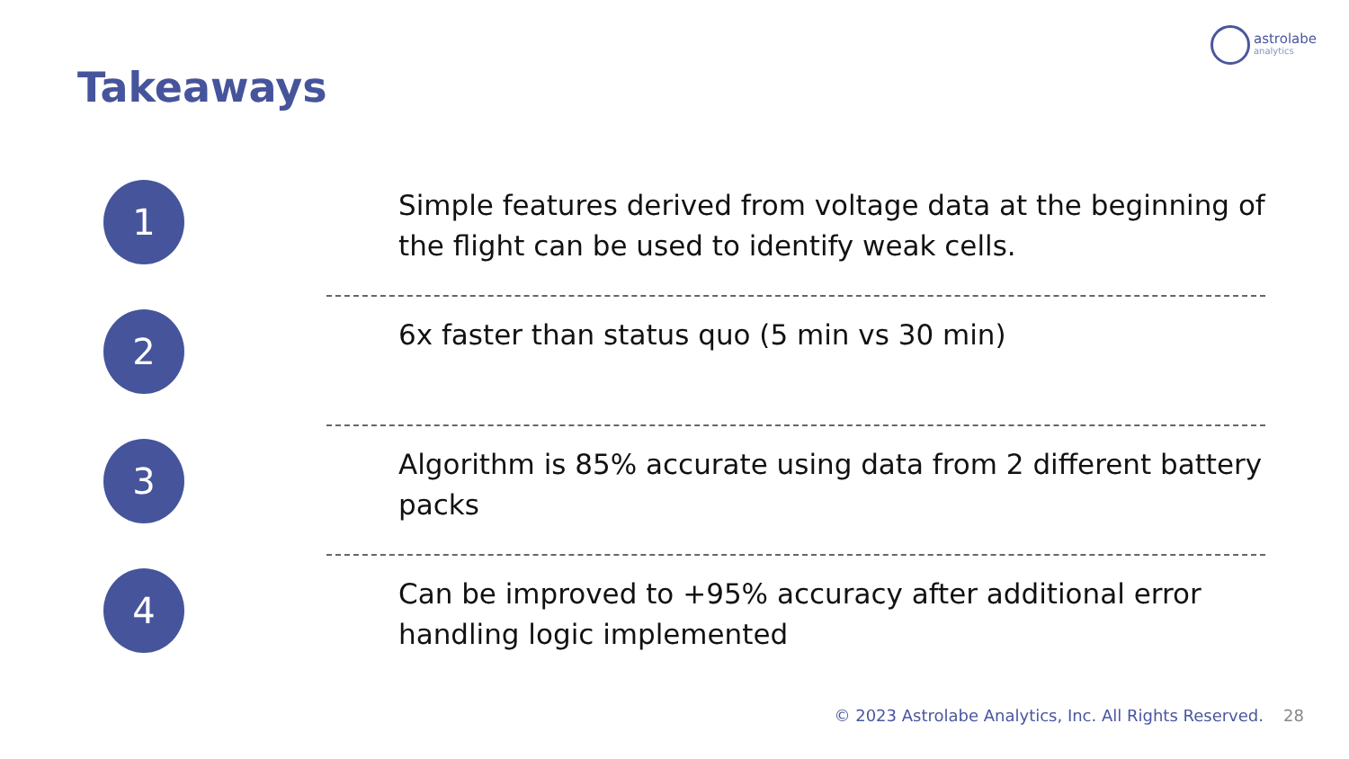astrolabe
analytics
Takeaways
1
Simple features derived from voltage data at the beginning of the flight can be used to identify weak cells.
2
6x faster than status quo (5 min vs 30 min)
3
Algorithm is 85% accurate using data from 2 different battery packs
4
Can be improved to +95% accuracy after additional error handling logic implemented
© 2023 Astrolabe Analytics, Inc. All Rights Reserved.
28